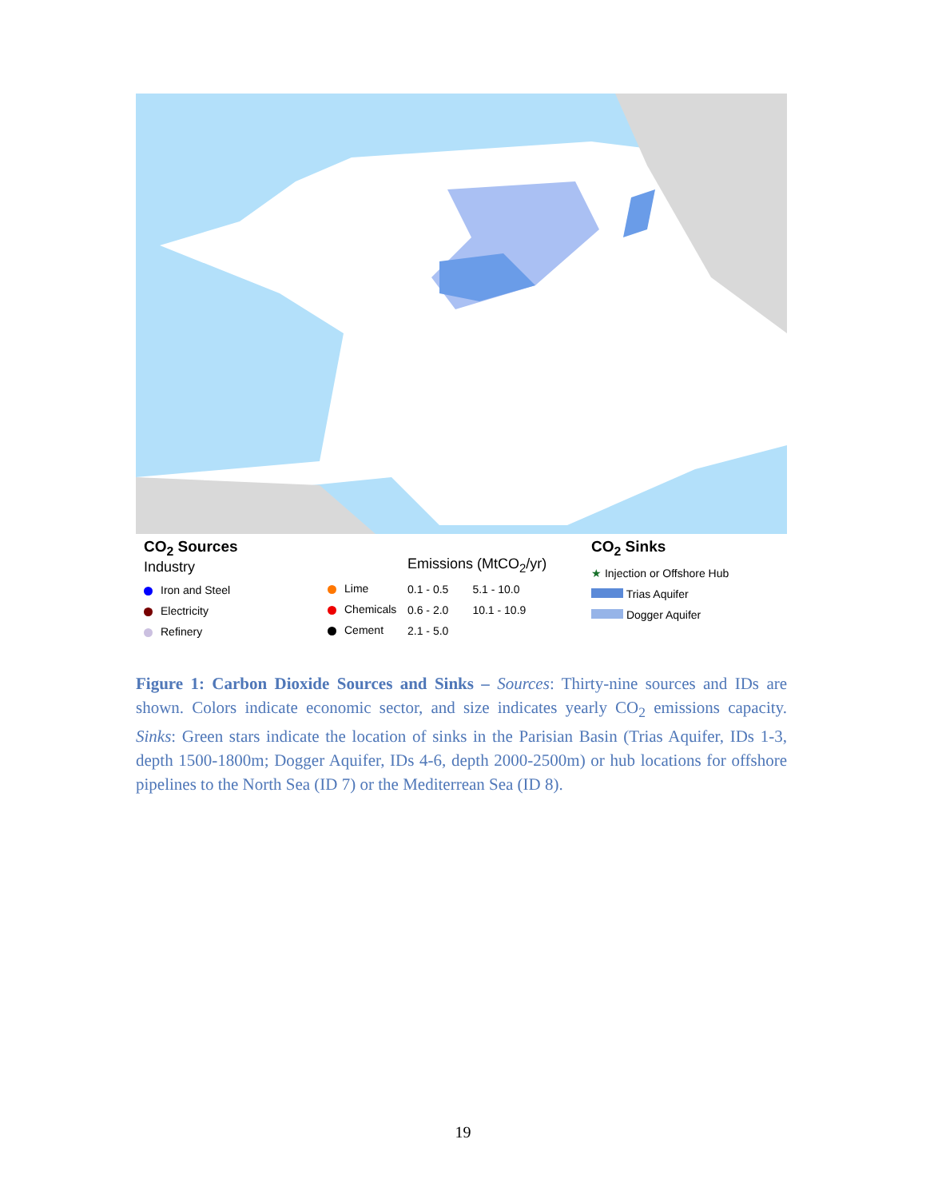CO<sub>2</sub> Sources
Industry
Iron and Steel
Electricity
Refinery
Lime
Chemicals
Cement
Emissions (MtCO<sub>2</sub>/yr)
0.1 - 0.5
0.6 - 2.0
2.1 - 5.0
5.1 - 10.0
10.1 - 10.9
CO<sub>2</sub> Sinks
★ Injection or Offshore Hub
Trias Aquifer
Dogger Aquifer
Figure 1: Carbon Dioxide Sources and Sinks – Sources: Thirty-nine sources and IDs are shown. Colors indicate economic sector, and size indicates yearly CO<sub>2</sub> emissions capacity. Sinks: Green stars indicate the location of sinks in the Parisian Basin (Trias Aquifer, IDs 1-3, depth 1500-1800m; Dogger Aquifer, IDs 4-6, depth 2000-2500m) or hub locations for offshore pipelines to the North Sea (ID 7) or the Mediterrean Sea (ID 8).
19